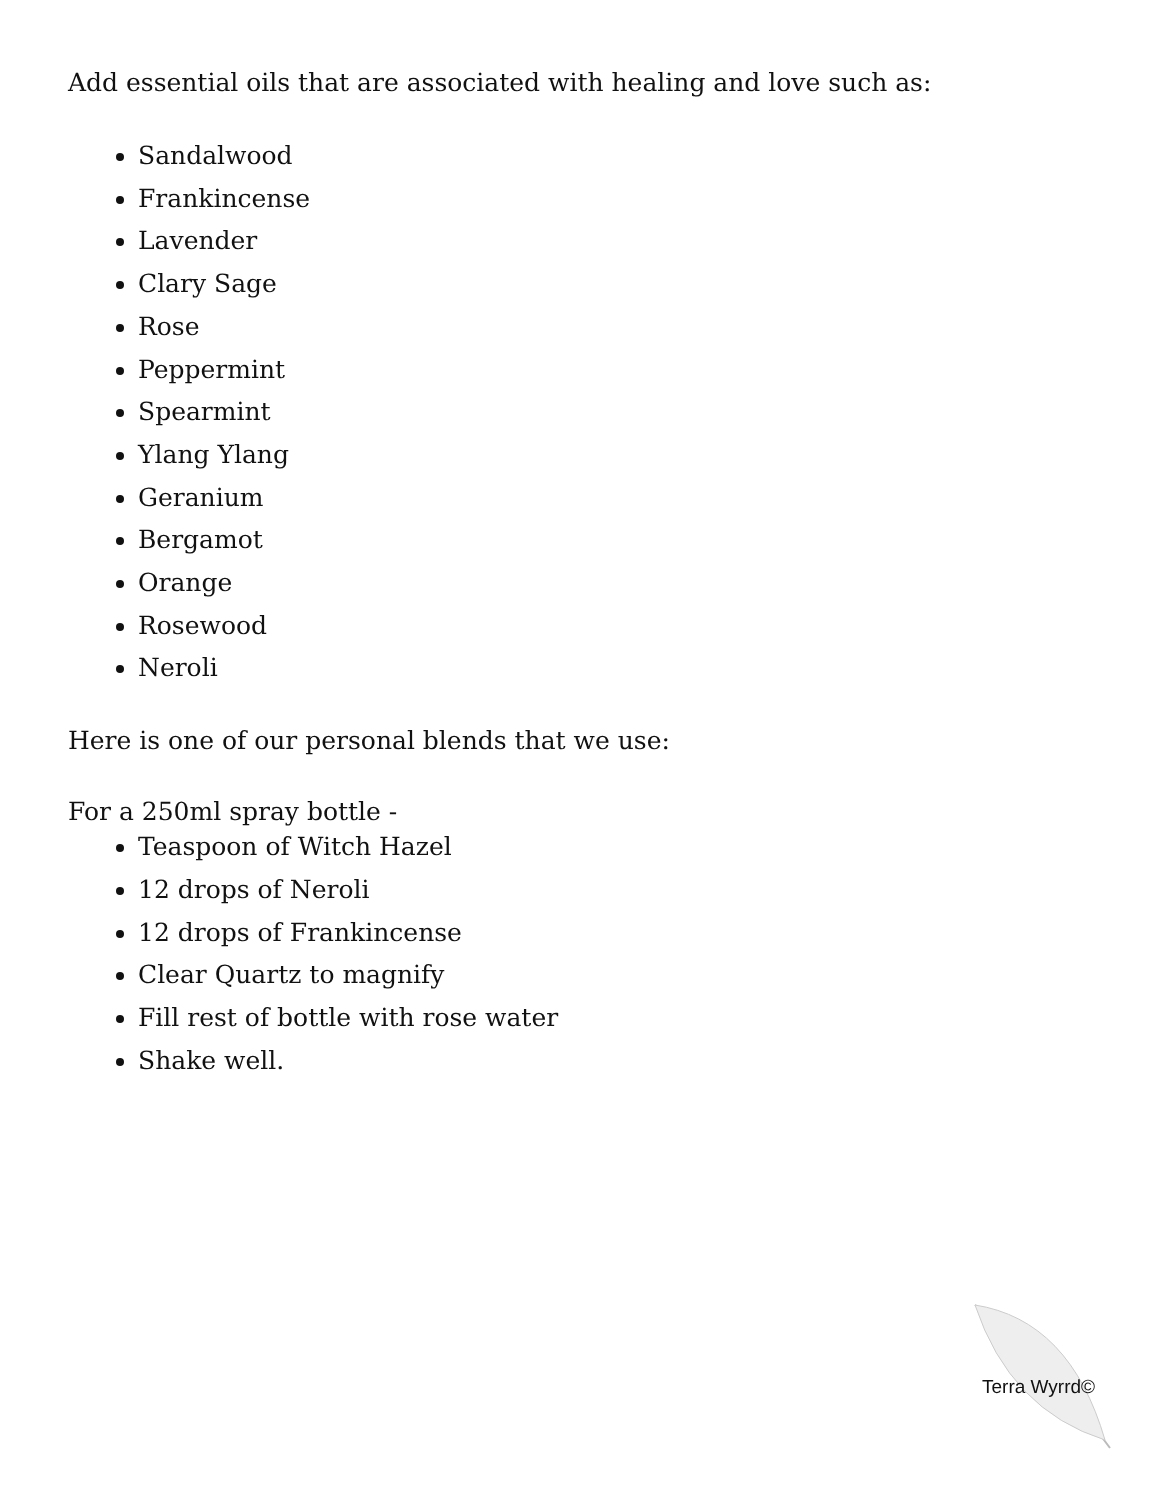Add essential oils that are associated with healing and love such as:
Sandalwood
Frankincense
Lavender
Clary Sage
Rose
Peppermint
Spearmint
Ylang Ylang
Geranium
Bergamot
Orange
Rosewood
Neroli
Here is one of our personal blends that we use:
For a 250ml spray bottle -
Teaspoon of Witch Hazel
12 drops of Neroli
12 drops of Frankincense
Clear Quartz to magnify
Fill rest of bottle with rose water
Shake well.
Terra Wyrrd©